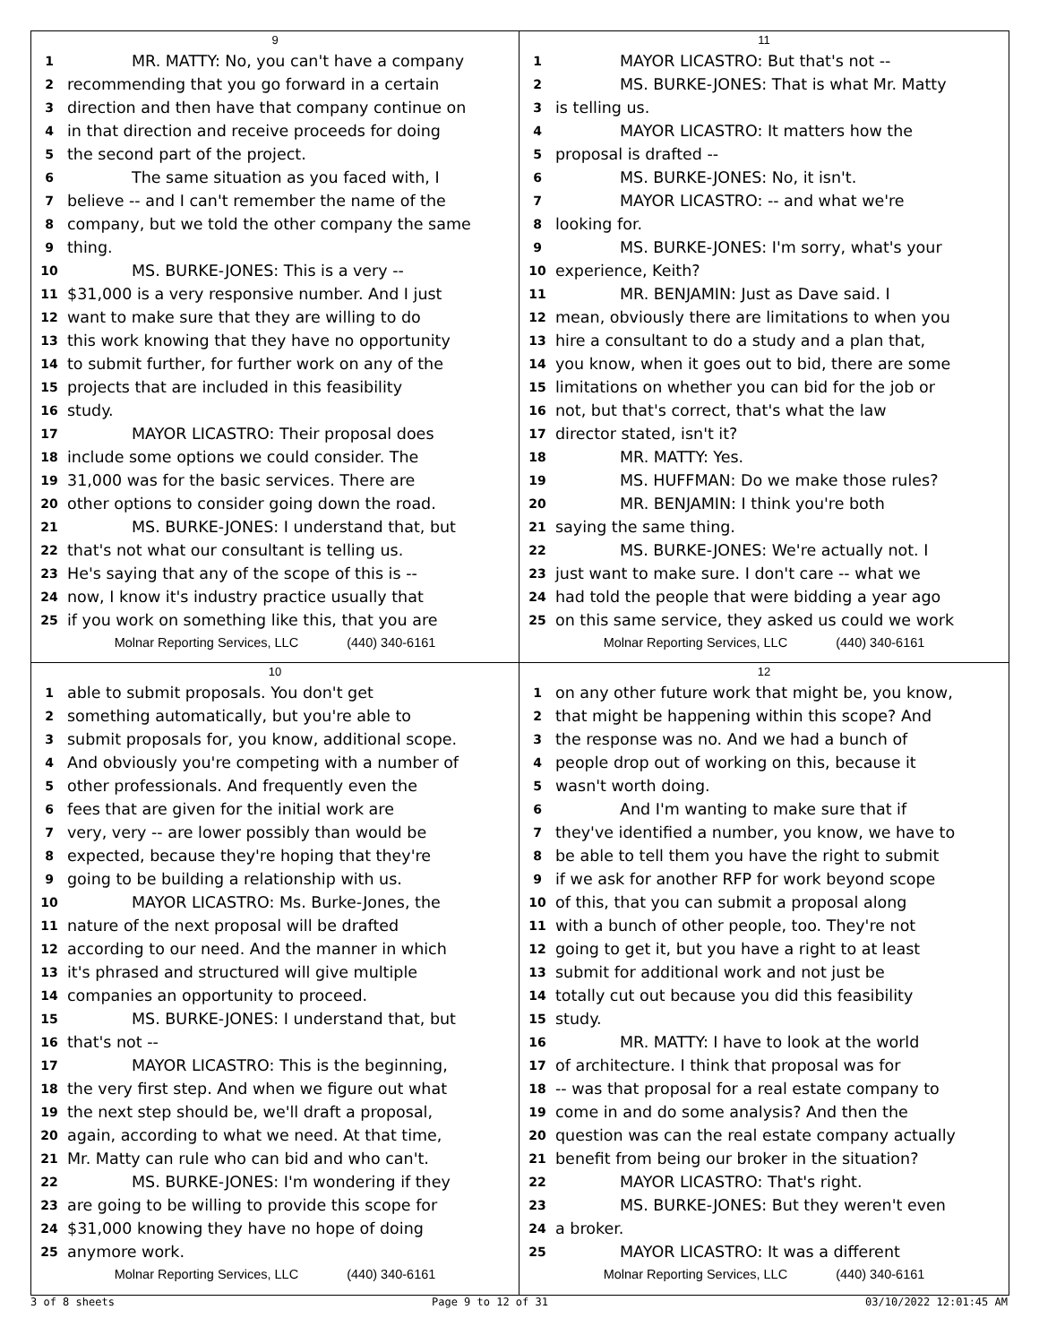9
1 MR. MATTY: No, you can't have a company
2 recommending that you go forward in a certain
3 direction and then have that company continue on
4 in that direction and receive proceeds for doing
5 the second part of the project.
6 The same situation as you faced with, I
7 believe -- and I can't remember the name of the
8 company, but we told the other company the same
9 thing.
10 MS. BURKE-JONES: This is a very --
11 $31,000 is a very responsive number. And I just
12 want to make sure that they are willing to do
13 this work knowing that they have no opportunity
14 to submit further, for further work on any of the
15 projects that are included in this feasibility
16 study.
17 MAYOR LICASTRO: Their proposal does
18 include some options we could consider. The
19 31,000 was for the basic services. There are
20 other options to consider going down the road.
21 MS. BURKE-JONES: I understand that, but
22 that's not what our consultant is telling us.
23 He's saying that any of the scope of this is --
24 now, I know it's industry practice usually that
25 if you work on something like this, that you are
Molnar Reporting Services, LLC (440) 340-6161
11
1 MAYOR LICASTRO: But that's not --
2 MS. BURKE-JONES: That is what Mr. Matty
3 is telling us.
4 MAYOR LICASTRO: It matters how the
5 proposal is drafted --
6 MS. BURKE-JONES: No, it isn't.
7 MAYOR LICASTRO: -- and what we're
8 looking for.
9 MS. BURKE-JONES: I'm sorry, what's your
10 experience, Keith?
11 MR. BENJAMIN: Just as Dave said. I
12 mean, obviously there are limitations to when you
13 hire a consultant to do a study and a plan that,
14 you know, when it goes out to bid, there are some
15 limitations on whether you can bid for the job or
16 not, but that's correct, that's what the law
17 director stated, isn't it?
18 MR. MATTY: Yes.
19 MS. HUFFMAN: Do we make those rules?
20 MR. BENJAMIN: I think you're both
21 saying the same thing.
22 MS. BURKE-JONES: We're actually not. I
23 just want to make sure. I don't care -- what we
24 had told the people that were bidding a year ago
25 on this same service, they asked us could we work
Molnar Reporting Services, LLC (440) 340-6161
10
1 able to submit proposals. You don't get
2 something automatically, but you're able to
3 submit proposals for, you know, additional scope.
4 And obviously you're competing with a number of
5 other professionals. And frequently even the
6 fees that are given for the initial work are
7 very, very -- are lower possibly than would be
8 expected, because they're hoping that they're
9 going to be building a relationship with us.
10 MAYOR LICASTRO: Ms. Burke-Jones, the
11 nature of the next proposal will be drafted
12 according to our need. And the manner in which
13 it's phrased and structured will give multiple
14 companies an opportunity to proceed.
15 MS. BURKE-JONES: I understand that, but
16 that's not --
17 MAYOR LICASTRO: This is the beginning,
18 the very first step. And when we figure out what
19 the next step should be, we'll draft a proposal,
20 again, according to what we need. At that time,
21 Mr. Matty can rule who can bid and who can't.
22 MS. BURKE-JONES: I'm wondering if they
23 are going to be willing to provide this scope for
24 $31,000 knowing they have no hope of doing
25 anymore work.
Molnar Reporting Services, LLC (440) 340-6161
12
1 on any other future work that might be, you know,
2 that might be happening within this scope? And
3 the response was no. And we had a bunch of
4 people drop out of working on this, because it
5 wasn't worth doing.
6 And I'm wanting to make sure that if
7 they've identified a number, you know, we have to
8 be able to tell them you have the right to submit
9 if we ask for another RFP for work beyond scope
10 of this, that you can submit a proposal along
11 with a bunch of other people, too. They're not
12 going to get it, but you have a right to at least
13 submit for additional work and not just be
14 totally cut out because you did this feasibility
15 study.
16 MR. MATTY: I have to look at the world
17 of architecture. I think that proposal was for
18 -- was that proposal for a real estate company to
19 come in and do some analysis? And then the
20 question was can the real estate company actually
21 benefit from being our broker in the situation?
22 MAYOR LICASTRO: That's right.
23 MS. BURKE-JONES: But they weren't even
24 a broker.
25 MAYOR LICASTRO: It was a different
Molnar Reporting Services, LLC (440) 340-6161
3 of 8 sheets Page 9 to 12 of 31 03/10/2022 12:01:45 AM